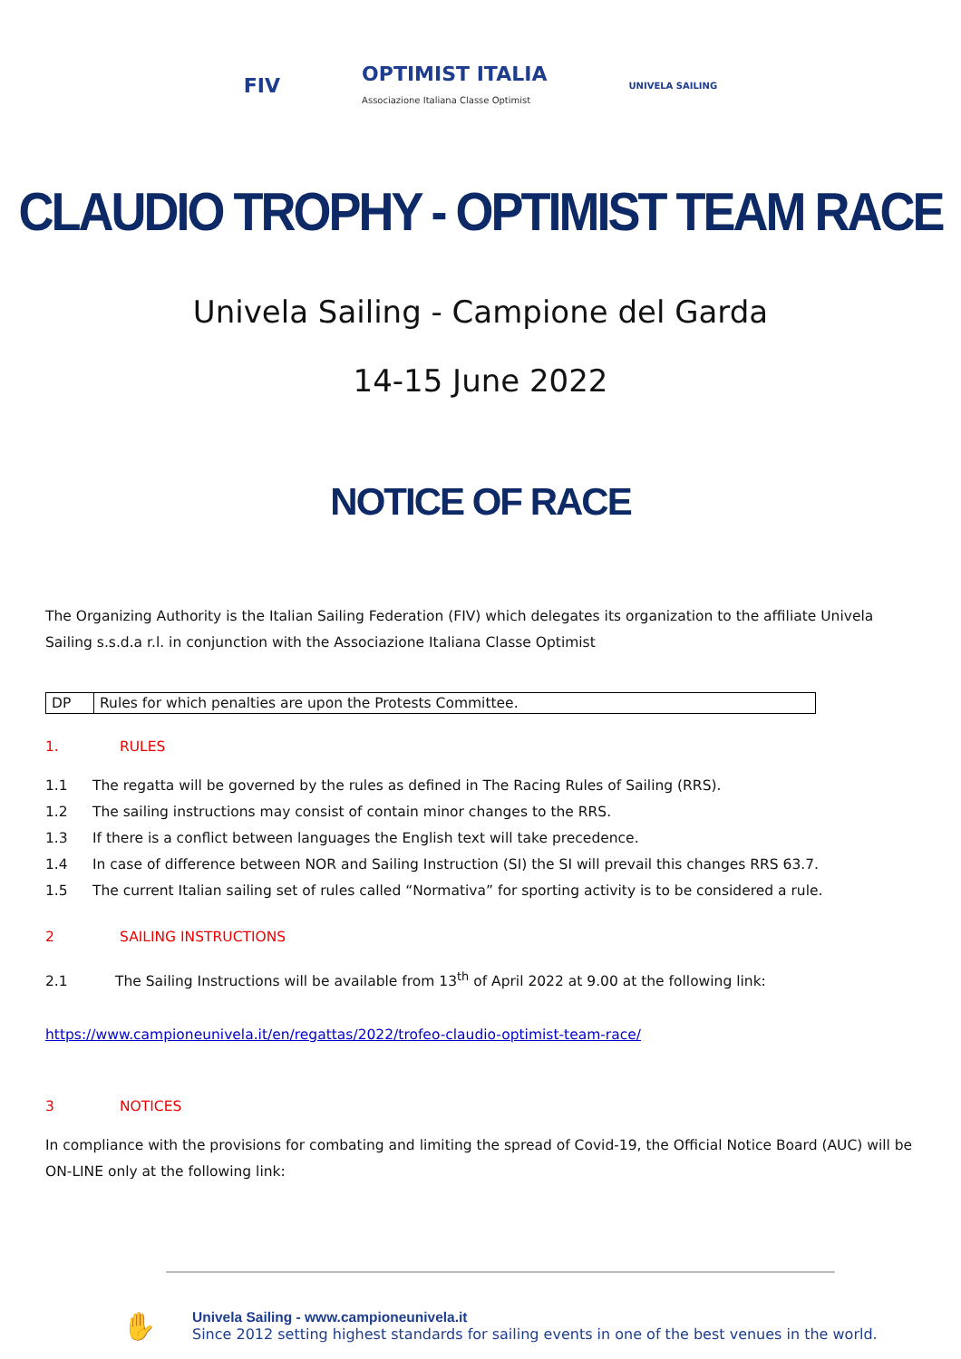FIV
OPTIMIST ITALIA
Associazione Italiana Classe Optimist
UNIVELA SAILING
CLAUDIO TROPHY - OPTIMIST TEAM RACE
Univela Sailing - Campione del Garda
14-15 June 2022
NOTICE OF RACE
The Organizing Authority is the Italian Sailing Federation (FIV) which delegates its organization to the affiliate Univela Sailing s.s.d.a r.l. in conjunction with the Associazione Italiana Classe Optimist
| DP | Rules for which penalties are upon the Protests Committee. |
1. RULES
1.1 The regatta will be governed by the rules as defined in The Racing Rules of Sailing (RRS).
1.2 The sailing instructions may consist of contain minor changes to the RRS.
1.3 If there is a conflict between languages the English text will take precedence.
1.4 In case of difference between NOR and Sailing Instruction (SI) the SI will prevail this changes RRS 63.7.
1.5 The current Italian sailing set of rules called “Normativa” for sporting activity is to be considered a rule.
2 SAILING INSTRUCTIONS
2.1 The Sailing Instructions will be available from 13<sup>th</sup> of April 2022 at 9.00 at the following link:
https://www.campioneunivela.it/en/regattas/2022/trofeo-claudio-optimist-team-race/
3 NOTICES
In compliance with the provisions for combating and limiting the spread of Covid-19, the Official Notice Board (AUC) will be ON-LINE only at the following link:
✋
Univela Sailing - www.campioneunivela.it
Since 2012 setting highest standards for sailing events in one of the best venues in the world.